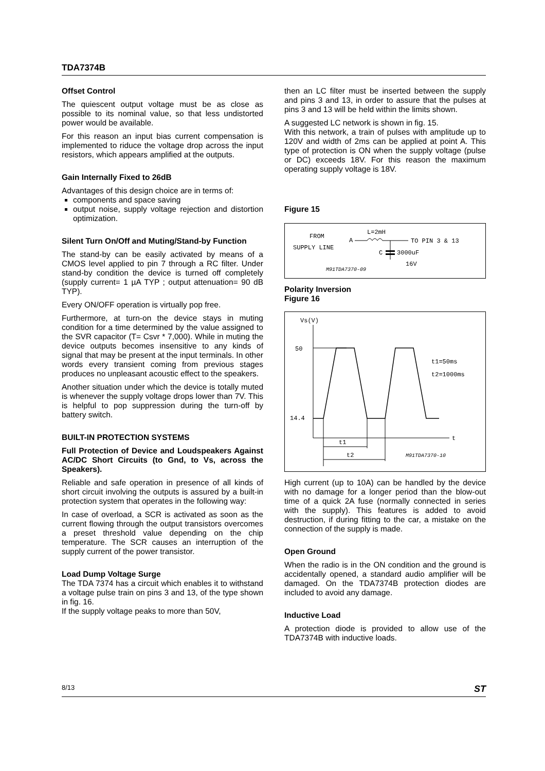TDA7374B
Offset Control
The quiescent output voltage must be as close as possible to its nominal value, so that less undistorted power would be available.
For this reason an input bias current compensation is implemented to riduce the voltage drop across the input resistors, which appears amplified at the outputs.
Gain Internally Fixed to 26dB
Advantages of this design choice are in terms of:
components and space saving
output noise, supply voltage rejection and distortion optimization.
Silent Turn On/Off and Muting/Stand-by Function
The stand-by can be easily activated by means of a CMOS level applied to pin 7 through a RC filter. Under stand-by condition the device is turned off completely (supply current= 1 µA TYP ; output attenuation= 90 dB TYP).
Every ON/OFF operation is virtually pop free.
Furthermore, at turn-on the device stays in muting condition for a time determined by the value assigned to the SVR capacitor (T= Csvr * 7,000). While in muting the device outputs becomes insensitive to any kinds of signal that may be present at the input terminals. In other words every transient coming from previous stages produces no unpleasant acoustic effect to the speakers.
Another situation under which the device is totally muted is whenever the supply voltage drops lower than 7V. This is helpful to pop suppression during the turn-off by battery switch.
BUILT-IN PROTECTION SYSTEMS
Full Protection of Device and Loudspeakers Against AC/DC Short Circuits (to Gnd, to Vs, across the Speakers).
Reliable and safe operation in presence of all kinds of short circuit involving the outputs is assured by a built-in protection system that operates in the following way:
In case of overload, a SCR is activated as soon as the current flowing through the output transistors overcomes a preset threshold value depending on the chip temperature. The SCR causes an interruption of the supply current of the power transistor.
Load Dump Voltage Surge
The TDA 7374 has a circuit which enables it to withstand a voltage pulse train on pins 3 and 13, of the type shown in fig. 16.
If the supply voltage peaks to more than 50V,
then an LC filter must be inserted between the supply and pins 3 and 13, in order to assure that the pulses at pins 3 and 13 will be held within the limits shown.
A suggested LC network is shown in fig. 15.
With this network, a train of pulses with amplitude up to 120V and width of 2ms can be applied at point A. This type of protection is ON when the supply voltage (pulse or DC) exceeds 18V. For this reason the maximum operating supply voltage is 18V.
Figure 15
FROM
SUPPLY LINE
A
L=2mH
TO PIN 3 & 13
C
3000uF
16V
M91TDA7370-09
Polarity Inversion
Figure 16
Vs(V)
t
50
14.4
t1=50ms
t2=1000ms
t1
t2
M91TDA7370-10
High current (up to 10A) can be handled by the device with no damage for a longer period than the blow-out time of a quick 2A fuse (normally connected in series with the supply). This features is added to avoid destruction, if during fitting to the car, a mistake on the connection of the supply is made.
Open Ground
When the radio is in the ON condition and the ground is accidentally opened, a standard audio amplifier will be damaged. On the TDA7374B protection diodes are included to avoid any damage.
Inductive Load
A protection diode is provided to allow use of the TDA7374B with inductive loads.
8/13 ST